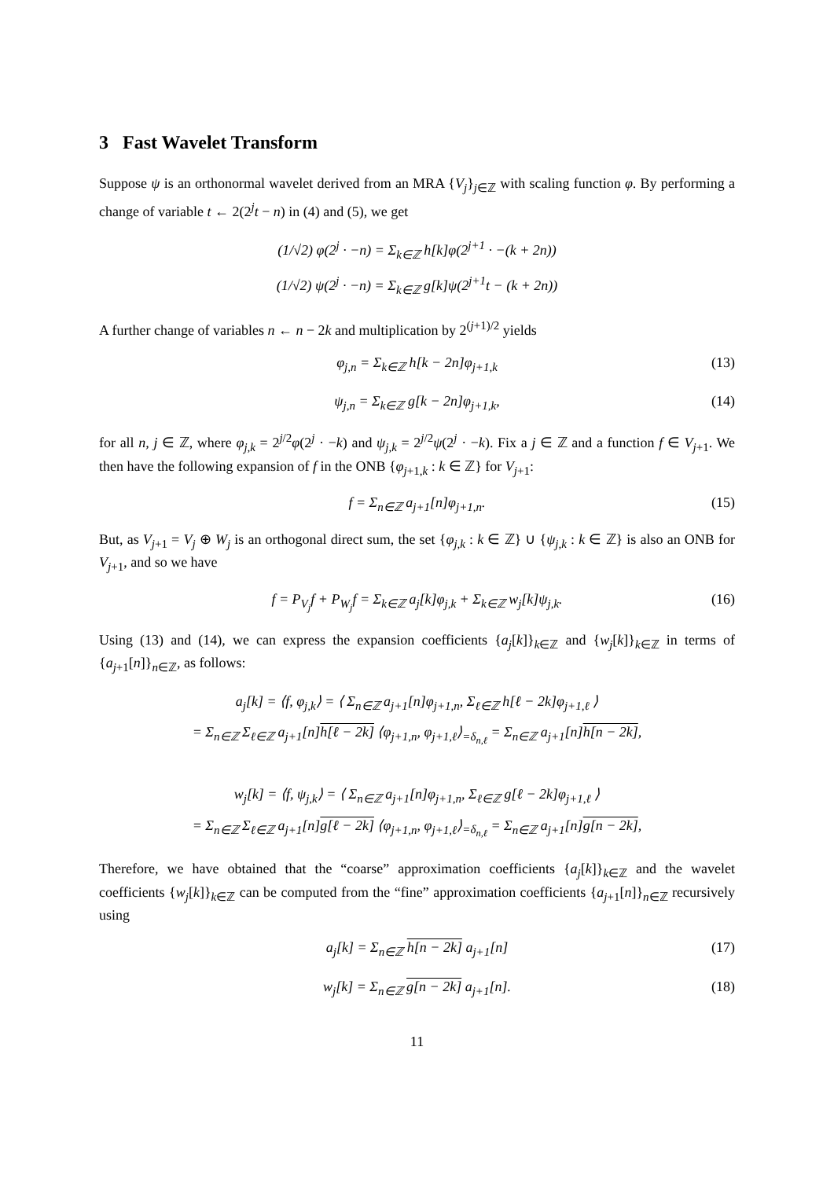3 Fast Wavelet Transform
Suppose ψ is an orthonormal wavelet derived from an MRA {V<sub>j</sub>}<sub>j∈ℤ</sub> with scaling function φ. By performing a change of variable t ← 2(2<sup>j</sup>t − n) in (4) and (5), we get
(1/√2) φ(2<sup>j</sup> · −n) = Σ<sub>k∈ℤ</sub> h[k]φ(2<sup>j+1</sup> · −(k + 2n))
(1/√2) ψ(2<sup>j</sup> · −n) = Σ<sub>k∈ℤ</sub> g[k]ψ(2<sup>j+1</sup>t − (k + 2n))
A further change of variables n ← n − 2k and multiplication by 2<sup>(j+1)/2</sup> yields
φ<sub>j,n</sub> = Σ<sub>k∈ℤ</sub> h[k − 2n]φ<sub>j+1,k</sub> (13)
ψ<sub>j,n</sub> = Σ<sub>k∈ℤ</sub> g[k − 2n]φ<sub>j+1,k</sub>, (14)
for all n, j ∈ ℤ, where φ<sub>j,k</sub> = 2<sup>j/2</sup>φ(2<sup>j</sup> · −k) and ψ<sub>j,k</sub> = 2<sup>j/2</sup>ψ(2<sup>j</sup> · −k). Fix a j ∈ ℤ and a function f ∈ V<sub>j+1</sub>. We then have the following expansion of f in the ONB {φ<sub>j+1,k</sub> : k ∈ ℤ} for V<sub>j+1</sub>:
f = Σ<sub>n∈ℤ</sub> a<sub>j+1</sub>[n]φ<sub>j+1,n</sub>. (15)
But, as V<sub>j+1</sub> = V<sub>j</sub> ⊕ W<sub>j</sub> is an orthogonal direct sum, the set {φ<sub>j,k</sub> : k ∈ ℤ} ∪ {ψ<sub>j,k</sub> : k ∈ ℤ} is also an ONB for V<sub>j+1</sub>, and so we have
f = P<sub>V<sub>j</sub></sub>f + P<sub>W<sub>j</sub></sub>f = Σ<sub>k∈ℤ</sub> a<sub>j</sub>[k]φ<sub>j,k</sub> + Σ<sub>k∈ℤ</sub> w<sub>j</sub>[k]ψ<sub>j,k</sub>. (16)
Using (13) and (14), we can express the expansion coefficients {a<sub>j</sub>[k]}<sub>k∈ℤ</sub> and {w<sub>j</sub>[k]}<sub>k∈ℤ</sub> in terms of {a<sub>j+1</sub>[n]}<sub>n∈ℤ</sub>, as follows:
a<sub>j</sub>[k] = ⟨f, φ<sub>j,k</sub>⟩ = ⟨ Σ<sub>n∈ℤ</sub> a<sub>j+1</sub>[n]φ<sub>j+1,n</sub>, Σ<sub>ℓ∈ℤ</sub> h[ℓ − 2k]φ<sub>j+1,ℓ</sub> ⟩
= Σ<sub>n∈ℤ</sub> Σ<sub>ℓ∈ℤ</sub> a<sub>j+1</sub>[n]h[ℓ − 2k] ⟨φ<sub>j+1,n</sub>, φ<sub>j+1,ℓ</sub>⟩<sub>=δ<sub>n,ℓ</sub></sub> = Σ<sub>n∈ℤ</sub> a<sub>j+1</sub>[n]h[n − 2k],
w<sub>j</sub>[k] = ⟨f, ψ<sub>j,k</sub>⟩ = ⟨ Σ<sub>n∈ℤ</sub> a<sub>j+1</sub>[n]φ<sub>j+1,n</sub>, Σ<sub>ℓ∈ℤ</sub> g[ℓ − 2k]φ<sub>j+1,ℓ</sub> ⟩
= Σ<sub>n∈ℤ</sub> Σ<sub>ℓ∈ℤ</sub> a<sub>j+1</sub>[n]g[ℓ − 2k] ⟨φ<sub>j+1,n</sub>, φ<sub>j+1,ℓ</sub>⟩<sub>=δ<sub>n,ℓ</sub></sub> = Σ<sub>n∈ℤ</sub> a<sub>j+1</sub>[n]g[n − 2k],
Therefore, we have obtained that the “coarse” approximation coefficients {a<sub>j</sub>[k]}<sub>k∈ℤ</sub> and the wavelet coefficients {w<sub>j</sub>[k]}<sub>k∈ℤ</sub> can be computed from the “fine” approximation coefficients {a<sub>j+1</sub>[n]}<sub>n∈ℤ</sub> recursively using
a<sub>j</sub>[k] = Σ<sub>n∈ℤ</sub> h[n − 2k] a<sub>j+1</sub>[n] (17)
w<sub>j</sub>[k] = Σ<sub>n∈ℤ</sub> g[n − 2k] a<sub>j+1</sub>[n]. (18)
11